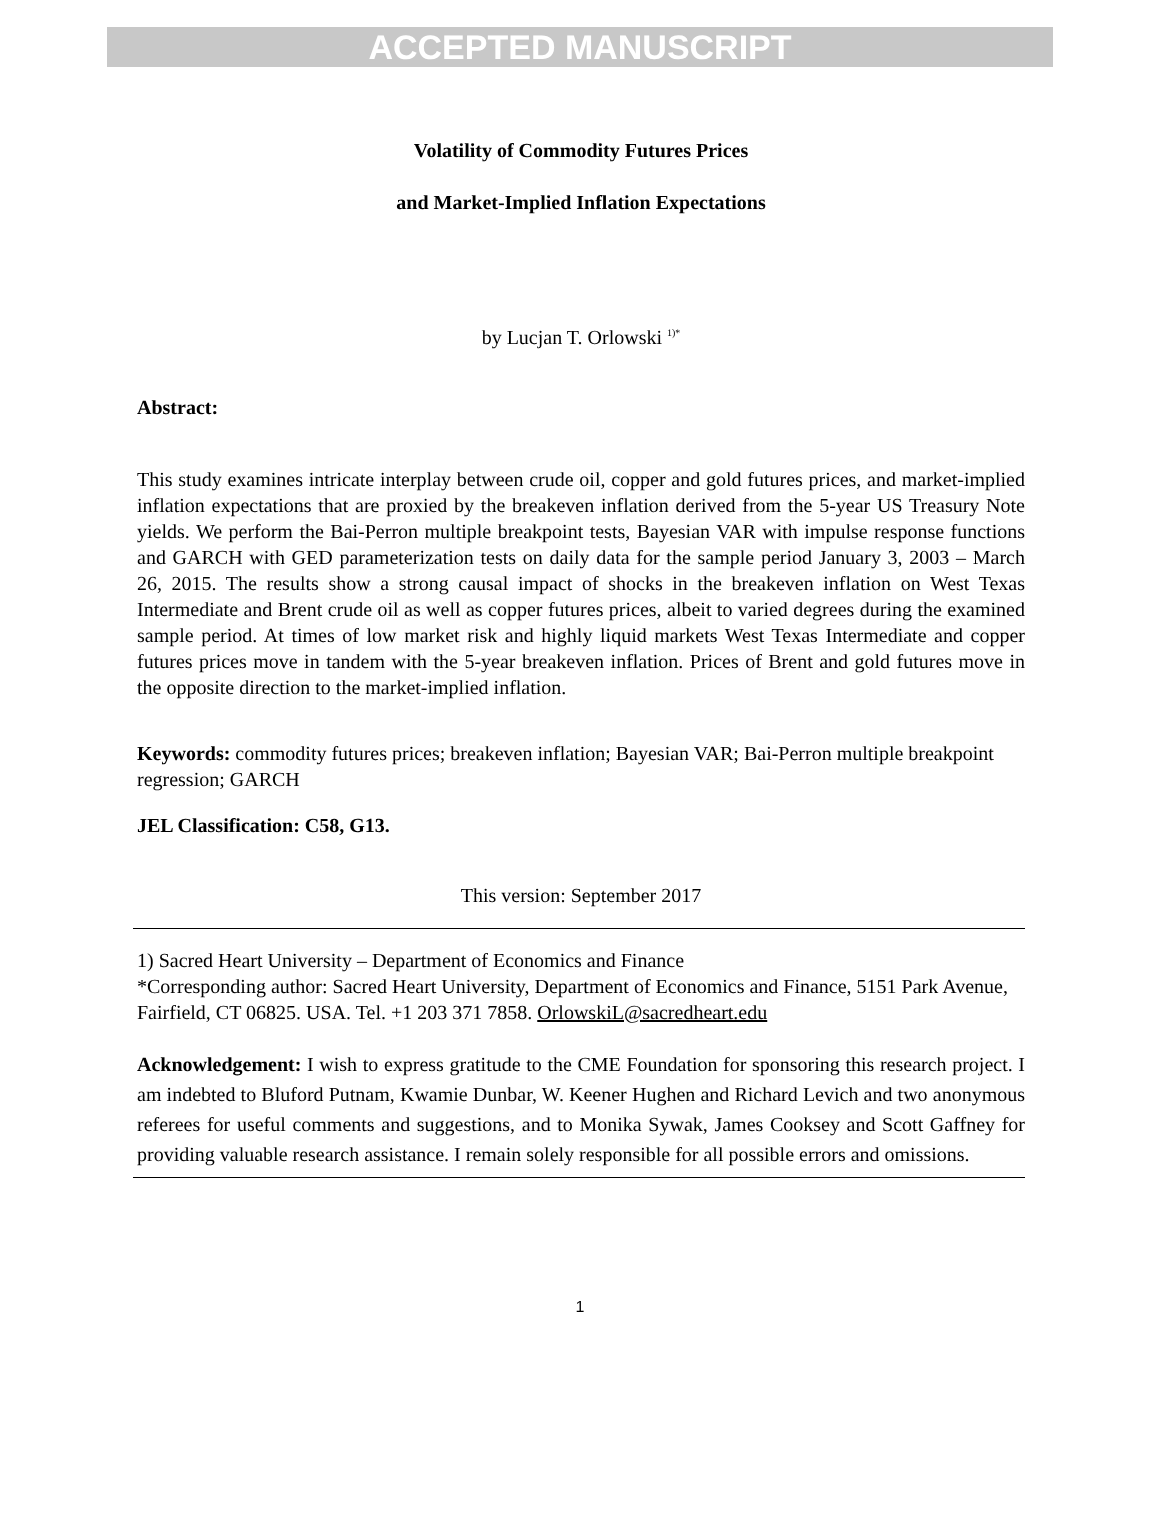ACCEPTED MANUSCRIPT
Volatility of Commodity Futures Prices
and Market-Implied Inflation Expectations
by Lucjan T. Orlowski <sup>1)*</sup>
Abstract:
This study examines intricate interplay between crude oil, copper and gold futures prices, and market-implied inflation expectations that are proxied by the breakeven inflation derived from the 5-year US Treasury Note yields. We perform the Bai-Perron multiple breakpoint tests, Bayesian VAR with impulse response functions and GARCH with GED parameterization tests on daily data for the sample period January 3, 2003 – March 26, 2015. The results show a strong causal impact of shocks in the breakeven inflation on West Texas Intermediate and Brent crude oil as well as copper futures prices, albeit to varied degrees during the examined sample period. At times of low market risk and highly liquid markets West Texas Intermediate and copper futures prices move in tandem with the 5-year breakeven inflation. Prices of Brent and gold futures move in the opposite direction to the market-implied inflation.
Keywords: commodity futures prices; breakeven inflation; Bayesian VAR; Bai-Perron multiple breakpoint regression; GARCH
JEL Classification: C58, G13.
This version: September 2017
1) Sacred Heart University – Department of Economics and Finance
*Corresponding author: Sacred Heart University, Department of Economics and Finance, 5151 Park Avenue, Fairfield, CT 06825. USA. Tel. +1 203 371 7858. OrlowskiL@sacredheart.edu
Acknowledgement: I wish to express gratitude to the CME Foundation for sponsoring this research project. I am indebted to Bluford Putnam, Kwamie Dunbar, W. Keener Hughen and Richard Levich and two anonymous referees for useful comments and suggestions, and to Monika Sywak, James Cooksey and Scott Gaffney for providing valuable research assistance. I remain solely responsible for all possible errors and omissions.
1